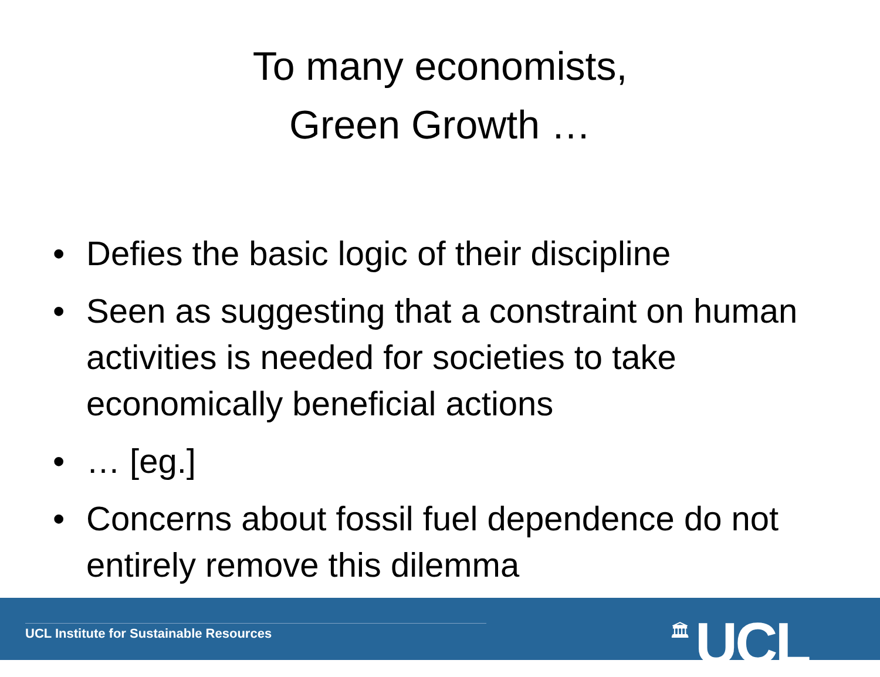To many economists,
Green Growth …
• Defies the basic logic of their discipline
• Seen as suggesting that a constraint on human activities is needed for societies to take economically beneficial actions
• … [eg.]
• Concerns about fossil fuel dependence do not entirely remove this dilemma
UCL Institute for Sustainable Resources
🏛 UCL